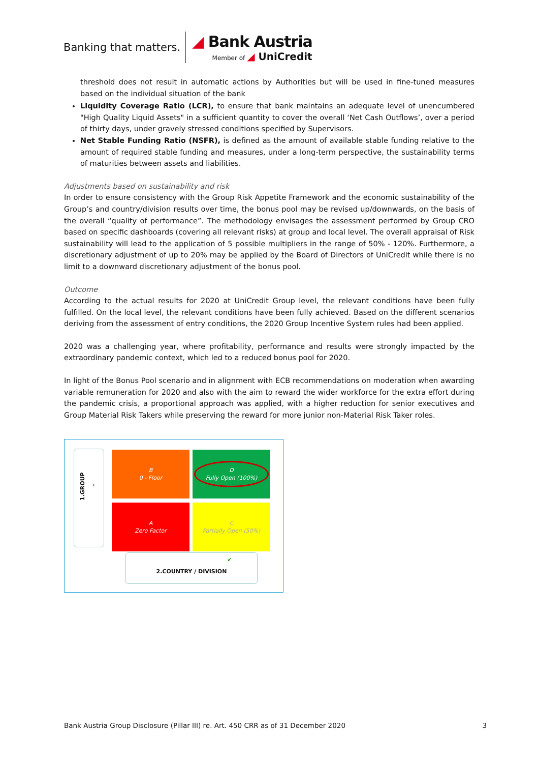Banking that matters.
◢ Bank Austria
Member of ◢ UniCredit
threshold does not result in automatic actions by Authorities but will be used in fine-tuned measures based on the individual situation of the bank
Liquidity Coverage Ratio (LCR), to ensure that bank maintains an adequate level of unencumbered "High Quality Liquid Assets" in a sufficient quantity to cover the overall ‘Net Cash Outflows’, over a period of thirty days, under gravely stressed conditions specified by Supervisors.
Net Stable Funding Ratio (NSFR), is defined as the amount of available stable funding relative to the amount of required stable funding and measures, under a long-term perspective, the sustainability terms of maturities between assets and liabilities.
Adjustments based on sustainability and risk
In order to ensure consistency with the Group Risk Appetite Framework and the economic sustainability of the Group’s and country/division results over time, the bonus pool may be revised up/downwards, on the basis of the overall “quality of performance”. The methodology envisages the assessment performed by Group CRO based on specific dashboards (covering all relevant risks) at group and local level. The overall appraisal of Risk sustainability will lead to the application of 5 possible multipliers in the range of 50% - 120%. Furthermore, a discretionary adjustment of up to 20% may be applied by the Board of Directors of UniCredit while there is no limit to a downward discretionary adjustment of the bonus pool.
Outcome
According to the actual results for 2020 at UniCredit Group level, the relevant conditions have been fully fulfilled. On the local level, the relevant conditions have been fully achieved. Based on the different scenarios deriving from the assessment of entry conditions, the 2020 Group Incentive System rules had been applied.
2020 was a challenging year, where profitability, performance and results were strongly impacted by the extraordinary pandemic context, which led to a reduced bonus pool for 2020.
In light of the Bonus Pool scenario and in alignment with ECB recommendations on moderation when awarding variable remuneration for 2020 and also with the aim to reward the wider workforce for the extra effort during the pandemic crisis, a proportional approach was applied, with a higher reduction for senior executives and Group Material Risk Takers while preserving the reward for more junior non-Material Risk Taker roles.
›
1.GROUP
B
0 - Floor
D
Fully Open (100%)
A
Zero Factor
C
Partially Open (50%)
2.COUNTRY / DIVISION ✔
Bank Austria Group Disclosure (Pillar III) re. Art. 450 CRR as of 31 December 2020 3